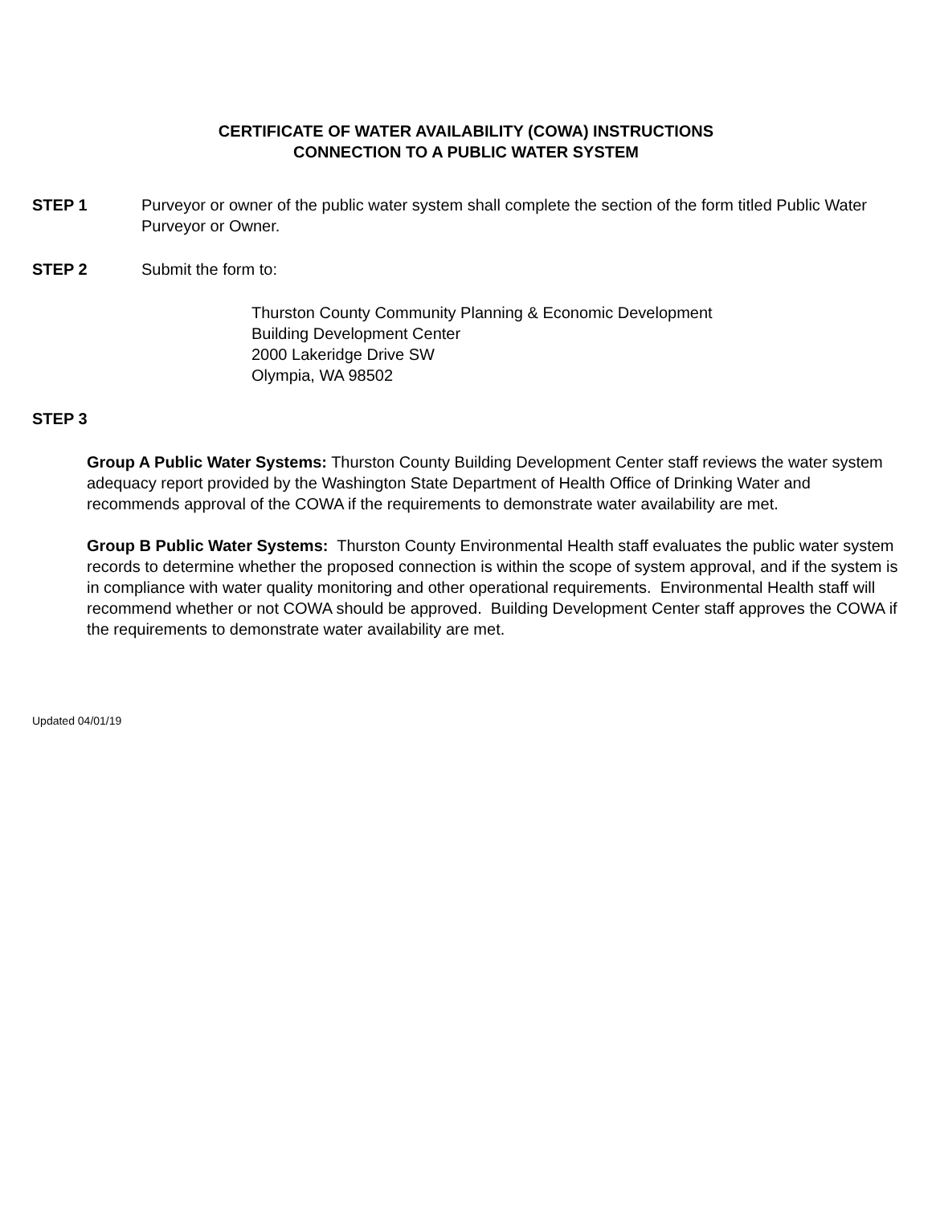CERTIFICATE OF WATER AVAILABILITY (COWA) INSTRUCTIONS
CONNECTION TO A PUBLIC WATER SYSTEM
STEP 1 Purveyor or owner of the public water system shall complete the section of the form titled Public Water Purveyor or Owner.
STEP 2 Submit the form to:
Thurston County Community Planning & Economic Development
Building Development Center
2000 Lakeridge Drive SW
Olympia, WA 98502
STEP 3
Group A Public Water Systems: Thurston County Building Development Center staff reviews the water system adequacy report provided by the Washington State Department of Health Office of Drinking Water and recommends approval of the COWA if the requirements to demonstrate water availability are met.
Group B Public Water Systems: Thurston County Environmental Health staff evaluates the public water system records to determine whether the proposed connection is within the scope of system approval, and if the system is in compliance with water quality monitoring and other operational requirements. Environmental Health staff will recommend whether or not COWA should be approved. Building Development Center staff approves the COWA if the requirements to demonstrate water availability are met.
Updated 04/01/19